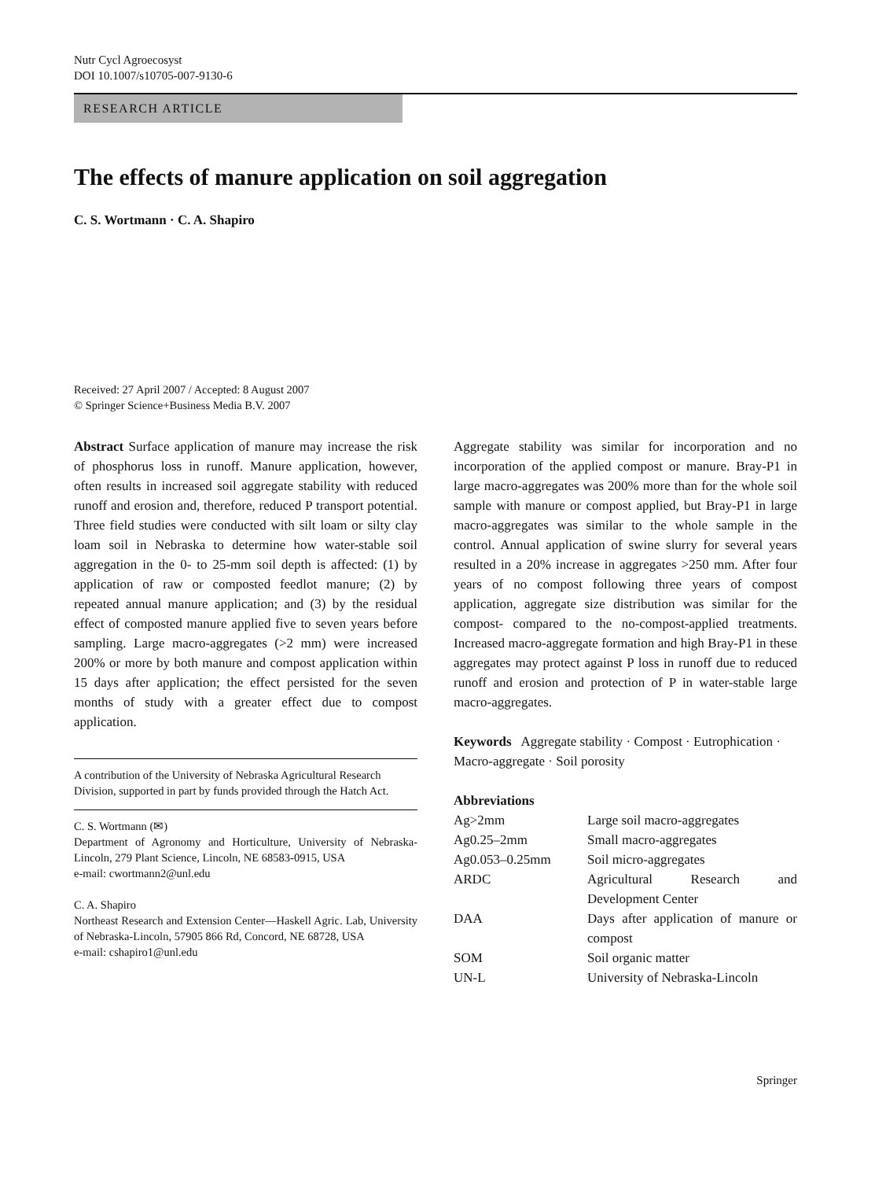Nutr Cycl Agroecosyst
DOI 10.1007/s10705-007-9130-6
RESEARCH ARTICLE
The effects of manure application on soil aggregation
C. S. Wortmann · C. A. Shapiro
Received: 27 April 2007 / Accepted: 8 August 2007
© Springer Science+Business Media B.V. 2007
Abstract Surface application of manure may increase the risk of phosphorus loss in runoff. Manure application, however, often results in increased soil aggregate stability with reduced runoff and erosion and, therefore, reduced P transport potential. Three field studies were conducted with silt loam or silty clay loam soil in Nebraska to determine how water-stable soil aggregation in the 0- to 25-mm soil depth is affected: (1) by application of raw or composted feedlot manure; (2) by repeated annual manure application; and (3) by the residual effect of composted manure applied five to seven years before sampling. Large macro-aggregates (>2 mm) were increased 200% or more by both manure and compost application within 15 days after application; the effect persisted for the seven months of study with a greater effect due to compost application.
A contribution of the University of Nebraska Agricultural Research Division, supported in part by funds provided through the Hatch Act.
C. S. Wortmann (✉)
Department of Agronomy and Horticulture, University of Nebraska-Lincoln, 279 Plant Science, Lincoln, NE 68583-0915, USA
e-mail: cwortmann2@unl.edu
C. A. Shapiro
Northeast Research and Extension Center—Haskell Agric. Lab, University of Nebraska-Lincoln, 57905 866 Rd, Concord, NE 68728, USA
e-mail: cshapiro1@unl.edu
Aggregate stability was similar for incorporation and no incorporation of the applied compost or manure. Bray-P1 in large macro-aggregates was 200% more than for the whole soil sample with manure or compost applied, but Bray-P1 in large macro-aggregates was similar to the whole sample in the control. Annual application of swine slurry for several years resulted in a 20% increase in aggregates >250 mm. After four years of no compost following three years of compost application, aggregate size distribution was similar for the compost- compared to the no-compost-applied treatments. Increased macro-aggregate formation and high Bray-P1 in these aggregates may protect against P loss in runoff due to reduced runoff and erosion and protection of P in water-stable large macro-aggregates.
Keywords Aggregate stability · Compost · Eutrophication · Macro-aggregate · Soil porosity
Abbreviations
| Ag>2mm | Large soil macro-aggregates |
| Ag0.25–2mm | Small macro-aggregates |
| Ag0.053–0.25mm | Soil micro-aggregates |
| ARDC | Agricultural Research and Development Center |
| DAA | Days after application of manure or compost |
| SOM | Soil organic matter |
| UN-L | University of Nebraska-Lincoln |
Springer